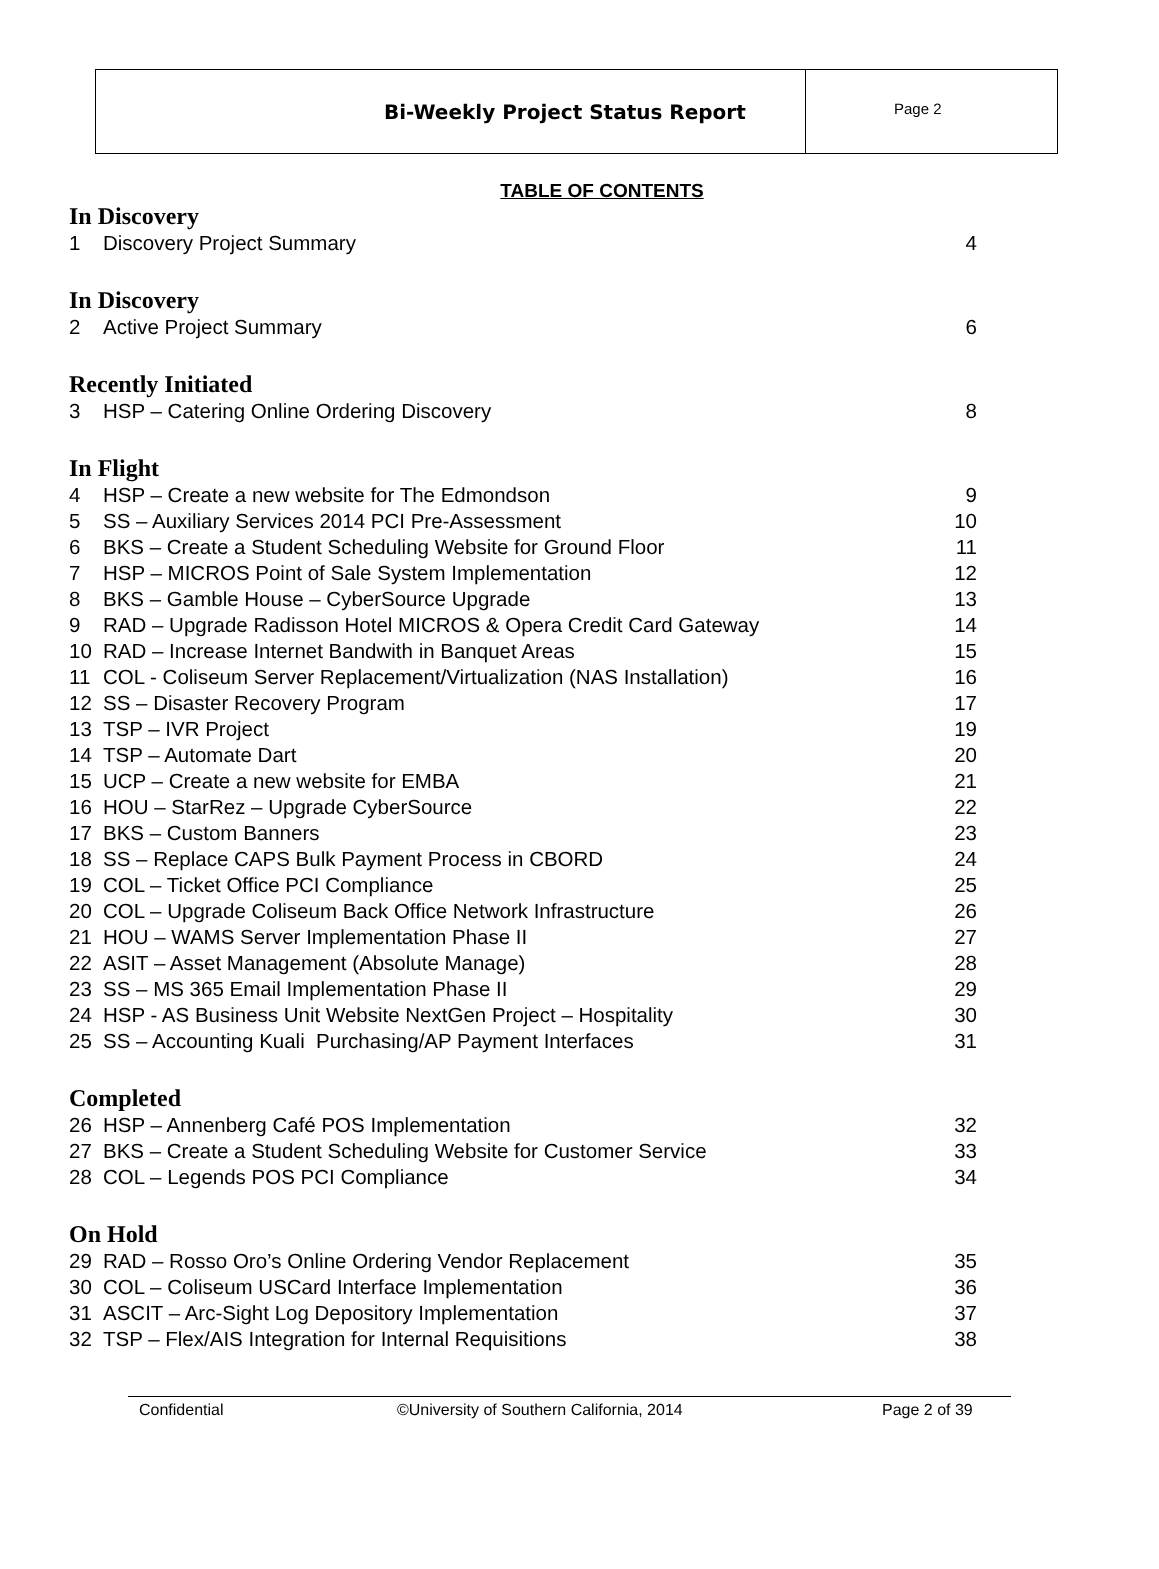Bi-Weekly Project Status Report
Page 2
TABLE OF CONTENTS
In Discovery
| 1 | Discovery Project Summary | 4 |
In Discovery
| 2 | Active Project Summary | 6 |
Recently Initiated
| 3 | HSP – Catering Online Ordering Discovery | 8 |
In Flight
| 4 | HSP – Create a new website for The Edmondson | 9 |
| 5 | SS – Auxiliary Services 2014 PCI Pre-Assessment | 10 |
| 6 | BKS – Create a Student Scheduling Website for Ground Floor | 11 |
| 7 | HSP – MICROS Point of Sale System Implementation | 12 |
| 8 | BKS – Gamble House – CyberSource Upgrade | 13 |
| 9 | RAD – Upgrade Radisson Hotel MICROS & Opera Credit Card Gateway | 14 |
| 10 | RAD – Increase Internet Bandwith in Banquet Areas | 15 |
| 11 | COL - Coliseum Server Replacement/Virtualization (NAS Installation) | 16 |
| 12 | SS – Disaster Recovery Program | 17 |
| 13 | TSP – IVR Project | 19 |
| 14 | TSP – Automate Dart | 20 |
| 15 | UCP – Create a new website for EMBA | 21 |
| 16 | HOU – StarRez – Upgrade CyberSource | 22 |
| 17 | BKS – Custom Banners | 23 |
| 18 | SS – Replace CAPS Bulk Payment Process in CBORD | 24 |
| 19 | COL – Ticket Office PCI Compliance | 25 |
| 20 | COL – Upgrade Coliseum Back Office Network Infrastructure | 26 |
| 21 | HOU – WAMS Server Implementation Phase II | 27 |
| 22 | ASIT – Asset Management (Absolute Manage) | 28 |
| 23 | SS – MS 365 Email Implementation Phase II | 29 |
| 24 | HSP - AS Business Unit Website NextGen Project – Hospitality | 30 |
| 25 | SS – Accounting Kuali Purchasing/AP Payment Interfaces | 31 |
Completed
| 26 | HSP – Annenberg Café POS Implementation | 32 |
| 27 | BKS – Create a Student Scheduling Website for Customer Service | 33 |
| 28 | COL – Legends POS PCI Compliance | 34 |
On Hold
| 29 | RAD – Rosso Oro’s Online Ordering Vendor Replacement | 35 |
| 30 | COL – Coliseum USCard Interface Implementation | 36 |
| 31 | ASCIT – Arc-Sight Log Depository Implementation | 37 |
| 32 | TSP – Flex/AIS Integration for Internal Requisitions | 38 |
Confidential ©University of Southern California, 2014 Page 2 of 39